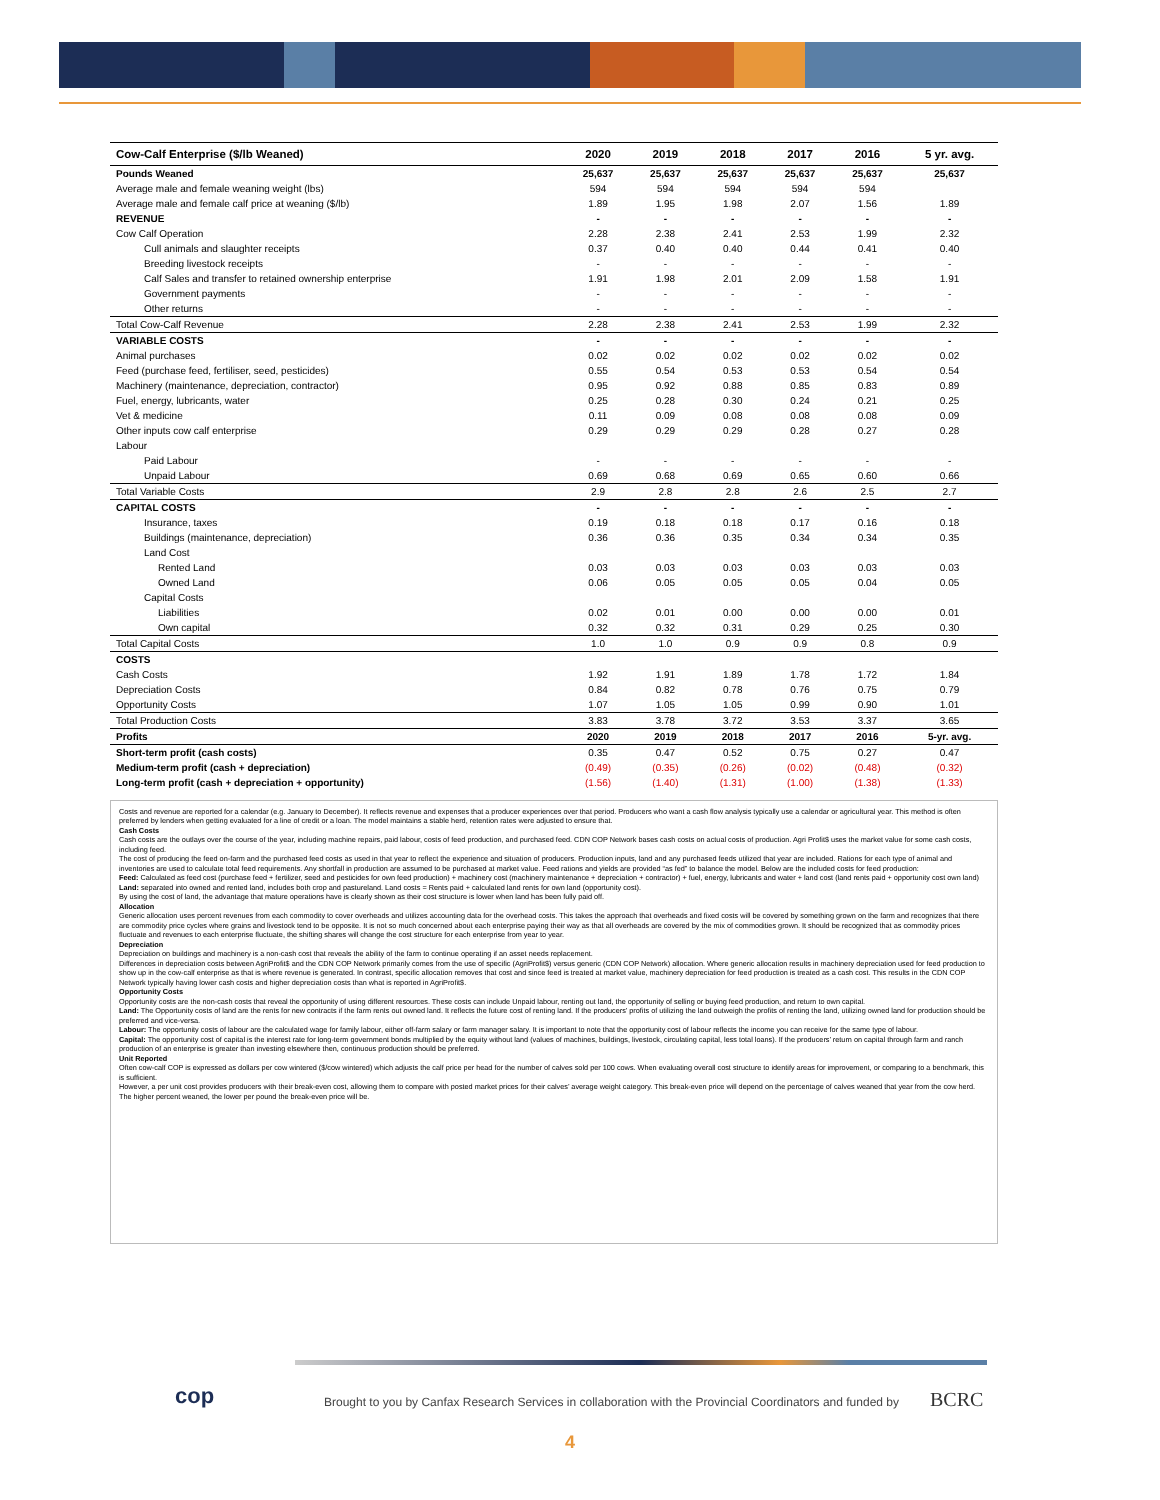| Cow-Calf Enterprise ($/lb Weaned) | 2020 | 2019 | 2018 | 2017 | 2016 | 5 yr. avg. |
| --- | --- | --- | --- | --- | --- | --- |
| Pounds Weaned | 25,637 | 25,637 | 25,637 | 25,637 | 25,637 | 25,637 |
| Average male and female weaning weight (lbs) | 594 | 594 | 594 | 594 | 594 | |
| Average male and female calf price at weaning ($/lb) | 1.89 | 1.95 | 1.98 | 2.07 | 1.56 | 1.89 |
| REVENUE | - | - | - | - | - | - |
| Cow Calf Operation | 2.28 | 2.38 | 2.41 | 2.53 | 1.99 | 2.32 |
| Cull animals and slaughter receipts | 0.37 | 0.40 | 0.40 | 0.44 | 0.41 | 0.40 |
| Breeding livestock receipts | - | - | - | - | - | - |
| Calf Sales and transfer to retained ownership enterprise | 1.91 | 1.98 | 2.01 | 2.09 | 1.58 | 1.91 |
| Government payments | - | - | - | - | - | - |
| Other returns | - | - | - | - | - | - |
| Total Cow-Calf Revenue | 2.28 | 2.38 | 2.41 | 2.53 | 1.99 | 2.32 |
| VARIABLE COSTS | - | - | - | - | - | - |
| Animal purchases | 0.02 | 0.02 | 0.02 | 0.02 | 0.02 | 0.02 |
| Feed (purchase feed, fertiliser, seed, pesticides) | 0.55 | 0.54 | 0.53 | 0.53 | 0.54 | 0.54 |
| Machinery (maintenance, depreciation, contractor) | 0.95 | 0.92 | 0.88 | 0.85 | 0.83 | 0.89 |
| Fuel, energy, lubricants, water | 0.25 | 0.28 | 0.30 | 0.24 | 0.21 | 0.25 |
| Vet & medicine | 0.11 | 0.09 | 0.08 | 0.08 | 0.08 | 0.09 |
| Other inputs cow calf enterprise | 0.29 | 0.29 | 0.29 | 0.28 | 0.27 | 0.28 |
| Labour | | | | | | |
| Paid Labour | - | - | - | - | - | - |
| Unpaid Labour | 0.69 | 0.68 | 0.69 | 0.65 | 0.60 | 0.66 |
| Total Variable Costs | 2.9 | 2.8 | 2.8 | 2.6 | 2.5 | 2.7 |
| CAPITAL COSTS | - | - | - | - | - | - |
| Insurance, taxes | 0.19 | 0.18 | 0.18 | 0.17 | 0.16 | 0.18 |
| Buildings (maintenance, depreciation) | 0.36 | 0.36 | 0.35 | 0.34 | 0.34 | 0.35 |
| Land Cost | | | | | | |
| Rented Land | 0.03 | 0.03 | 0.03 | 0.03 | 0.03 | 0.03 |
| Owned Land | 0.06 | 0.05 | 0.05 | 0.05 | 0.04 | 0.05 |
| Capital Costs | | | | | | |
| Liabilities | 0.02 | 0.01 | 0.00 | 0.00 | 0.00 | 0.01 |
| Own capital | 0.32 | 0.32 | 0.31 | 0.29 | 0.25 | 0.30 |
| Total Capital Costs | 1.0 | 1.0 | 0.9 | 0.9 | 0.8 | 0.9 |
| COSTS | | | | | | |
| Cash Costs | 1.92 | 1.91 | 1.89 | 1.78 | 1.72 | 1.84 |
| Depreciation Costs | 0.84 | 0.82 | 0.78 | 0.76 | 0.75 | 0.79 |
| Opportunity Costs | 1.07 | 1.05 | 1.05 | 0.99 | 0.90 | 1.01 |
| Total Production Costs | 3.83 | 3.78 | 3.72 | 3.53 | 3.37 | 3.65 |
| Profits | 2020 | 2019 | 2018 | 2017 | 2016 | 5-yr. avg. |
| Short-term profit (cash costs) | 0.35 | 0.47 | 0.52 | 0.75 | 0.27 | 0.47 |
| Medium-term profit (cash + depreciation) | (0.49) | (0.35) | (0.26) | (0.02) | (0.48) | (0.32) |
| Long-term profit (cash + depreciation + opportunity) | (1.56) | (1.40) | (1.31) | (1.00) | (1.38) | (1.33) |
Costs and revenue are reported for a calendar (e.g. January to December). It reflects revenue and expenses that a producer experiences over that period. Producers who want a cash flow analysis typically use a calendar or agricultural year. This method is often preferred by lenders when getting evaluated for a line of credit or a loan. The model maintains a stable herd, retention rates were adjusted to ensure that.
Cash Costs
Cash costs are the outlays over the course of the year, including machine repairs, paid labour, costs of feed production, and purchased feed. CDN COP Network bases cash costs on actual costs of production. Agri Profit$ uses the market value for some cash costs, including feed.
The cost of producing the feed on-farm and the purchased feed costs as used in that year to reflect the experience and situation of producers. Production inputs, land and any purchased feeds utilized that year are included. Rations for each type of animal and inventories are used to calculate total feed requirements. Any shortfall in production are assumed to be purchased at market value. Feed rations and yields are provided “as fed” to balance the model. Below are the included costs for feed production:
Feed: Calculated as feed cost (purchase feed + fertilizer, seed and pesticides for own feed production) + machinery cost (machinery maintenance + depreciation + contractor) + fuel, energy, lubricants and water + land cost (land rents paid + opportunity cost own land)
Land: separated into owned and rented land, includes both crop and pastureland. Land costs = Rents paid + calculated land rents for own land (opportunity cost).
By using the cost of land, the advantage that mature operations have is clearly shown as their cost structure is lower when land has been fully paid off.
Allocation
Generic allocation uses percent revenues from each commodity to cover overheads and utilizes accounting data for the overhead costs. This takes the approach that overheads and fixed costs will be covered by something grown on the farm and recognizes that there are commodity price cycles where grains and livestock tend to be opposite. It is not so much concerned about each enterprise paying their way as that all overheads are covered by the mix of commodities grown. It should be recognized that as commodity prices fluctuate and revenues to each enterprise fluctuate, the shifting shares will change the cost structure for each enterprise from year to year.
Depreciation
Depreciation on buildings and machinery is a non-cash cost that reveals the ability of the farm to continue operating if an asset needs replacement.
Differences in depreciation costs between AgriProfit$ and the CDN COP Network primarily comes from the use of specific (AgriProfit$) versus generic (CDN COP Network) allocation. Where generic allocation results in machinery depreciation used for feed production to show up in the cow-calf enterprise as that is where revenue is generated. In contrast, specific allocation removes that cost and since feed is treated at market value, machinery depreciation for feed production is treated as a cash cost. This results in the CDN COP Network typically having lower cash costs and higher depreciation costs than what is reported in AgriProfit$.
Opportunity Costs
Opportunity costs are the non-cash costs that reveal the opportunity of using different resources. These costs can include Unpaid labour, renting out land, the opportunity of selling or buying feed production, and return to own capital.
Land: The Opportunity costs of land are the rents for new contracts if the farm rents out owned land. It reflects the future cost of renting land. If the producers’ profits of utilizing the land outweigh the profits of renting the land, utilizing owned land for production should be preferred and vice-versa.
Labour: The opportunity costs of labour are the calculated wage for family labour, either off-farm salary or farm manager salary. It is important to note that the opportunity cost of labour reflects the income you can receive for the same type of labour.
Capital: The opportunity cost of capital is the interest rate for long-term government bonds multiplied by the equity without land (values of machines, buildings, livestock, circulating capital, less total loans). If the producers’ return on capital through farm and ranch production of an enterprise is greater than investing elsewhere then, continuous production should be preferred.
Unit Reported
Often cow-calf COP is expressed as dollars per cow wintered ($/cow wintered) which adjusts the calf price per head for the number of calves sold per 100 cows. When evaluating overall cost structure to identify areas for improvement, or comparing to a benchmark, this is sufficient.
However, a per unit cost provides producers with their break-even cost, allowing them to compare with posted market prices for their calves’ average weight category. This break-even price will depend on the percentage of calves weaned that year from the cow herd. The higher percent weaned, the lower per pound the break-even price will be.
cop
Brought to you by Canfax Research Services in collaboration with the Provincial Coordinators and funded by
BCRC
4